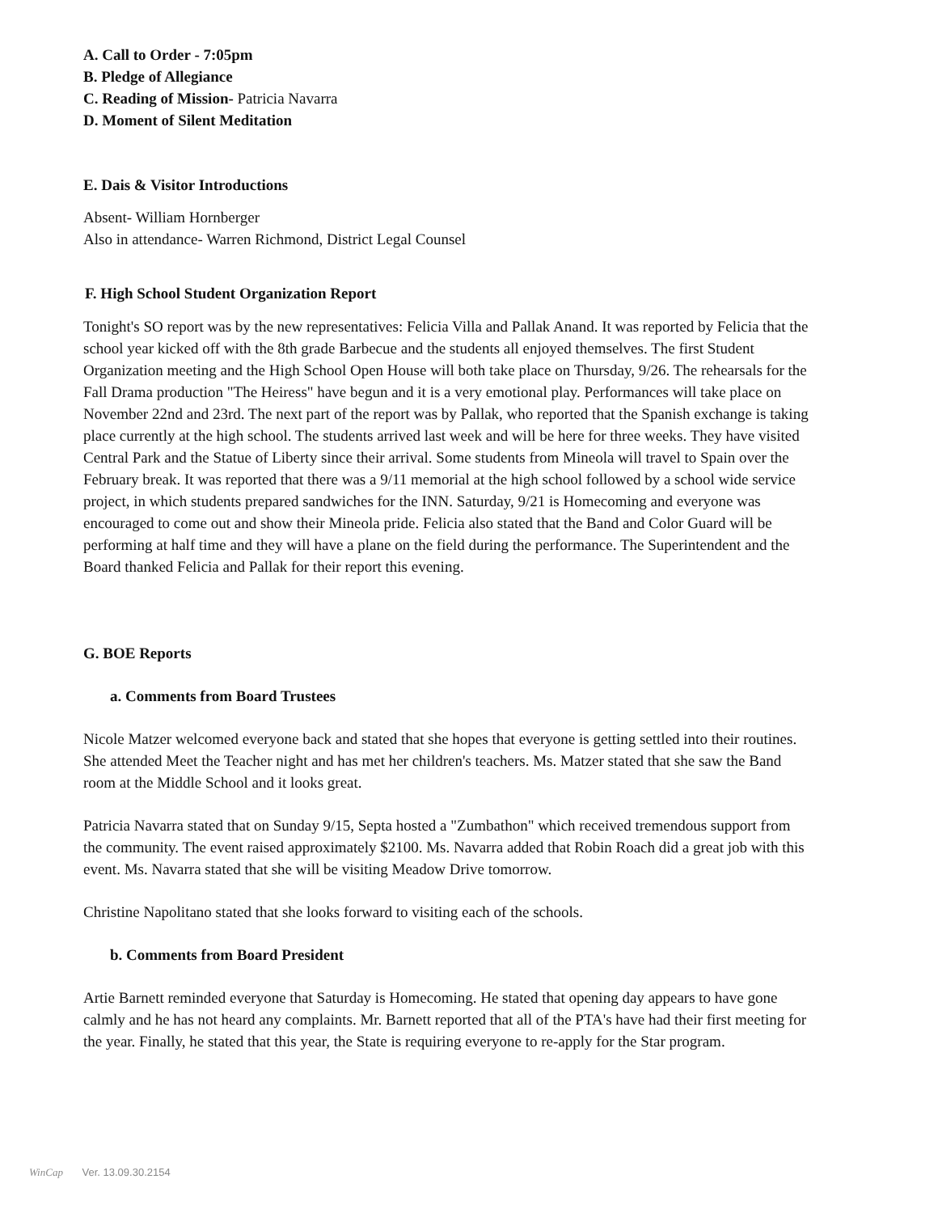A. Call to Order - 7:05pm
B. Pledge of Allegiance
C. Reading of Mission- Patricia Navarra
D. Moment of Silent Meditation
E. Dais & Visitor Introductions
Absent- William Hornberger
Also in attendance- Warren Richmond, District Legal Counsel
F. High School Student Organization Report
Tonight's SO report was by the new representatives: Felicia Villa and Pallak Anand. It was reported by Felicia that the school year kicked off with the 8th grade Barbecue and the students all enjoyed themselves. The first Student Organization meeting and the High School Open House will both take place on Thursday, 9/26. The rehearsals for the Fall Drama production "The Heiress" have begun and it is a very emotional play. Performances will take place on November 22nd and 23rd. The next part of the report was by Pallak, who reported that the Spanish exchange is taking place currently at the high school. The students arrived last week and will be here for three weeks. They have visited Central Park and the Statue of Liberty since their arrival. Some students from Mineola will travel to Spain over the February break. It was reported that there was a 9/11 memorial at the high school followed by a school wide service project, in which students prepared sandwiches for the INN. Saturday, 9/21 is Homecoming and everyone was encouraged to come out and show their Mineola pride. Felicia also stated that the Band and Color Guard will be performing at half time and they will have a plane on the field during the performance. The Superintendent and the Board thanked Felicia and Pallak for their report this evening.
G. BOE Reports
a. Comments from Board Trustees
Nicole Matzer welcomed everyone back and stated that she hopes that everyone is getting settled into their routines. She attended Meet the Teacher night and has met her children's teachers. Ms. Matzer stated that she saw the Band room at the Middle School and it looks great.
Patricia Navarra stated that on Sunday 9/15, Septa hosted a "Zumbathon" which received tremendous support from the community. The event raised approximately $2100. Ms. Navarra added that Robin Roach did a great job with this event. Ms. Navarra stated that she will be visiting Meadow Drive tomorrow.
Christine Napolitano stated that she looks forward to visiting each of the schools.
b. Comments from Board President
Artie Barnett reminded everyone that Saturday is Homecoming. He stated that opening day appears to have gone calmly and he has not heard any complaints. Mr. Barnett reported that all of the PTA's have had their first meeting for the year. Finally, he stated that this year, the State is requiring everyone to re-apply for the Star program.
WinCap Ver. 13.09.30.2154